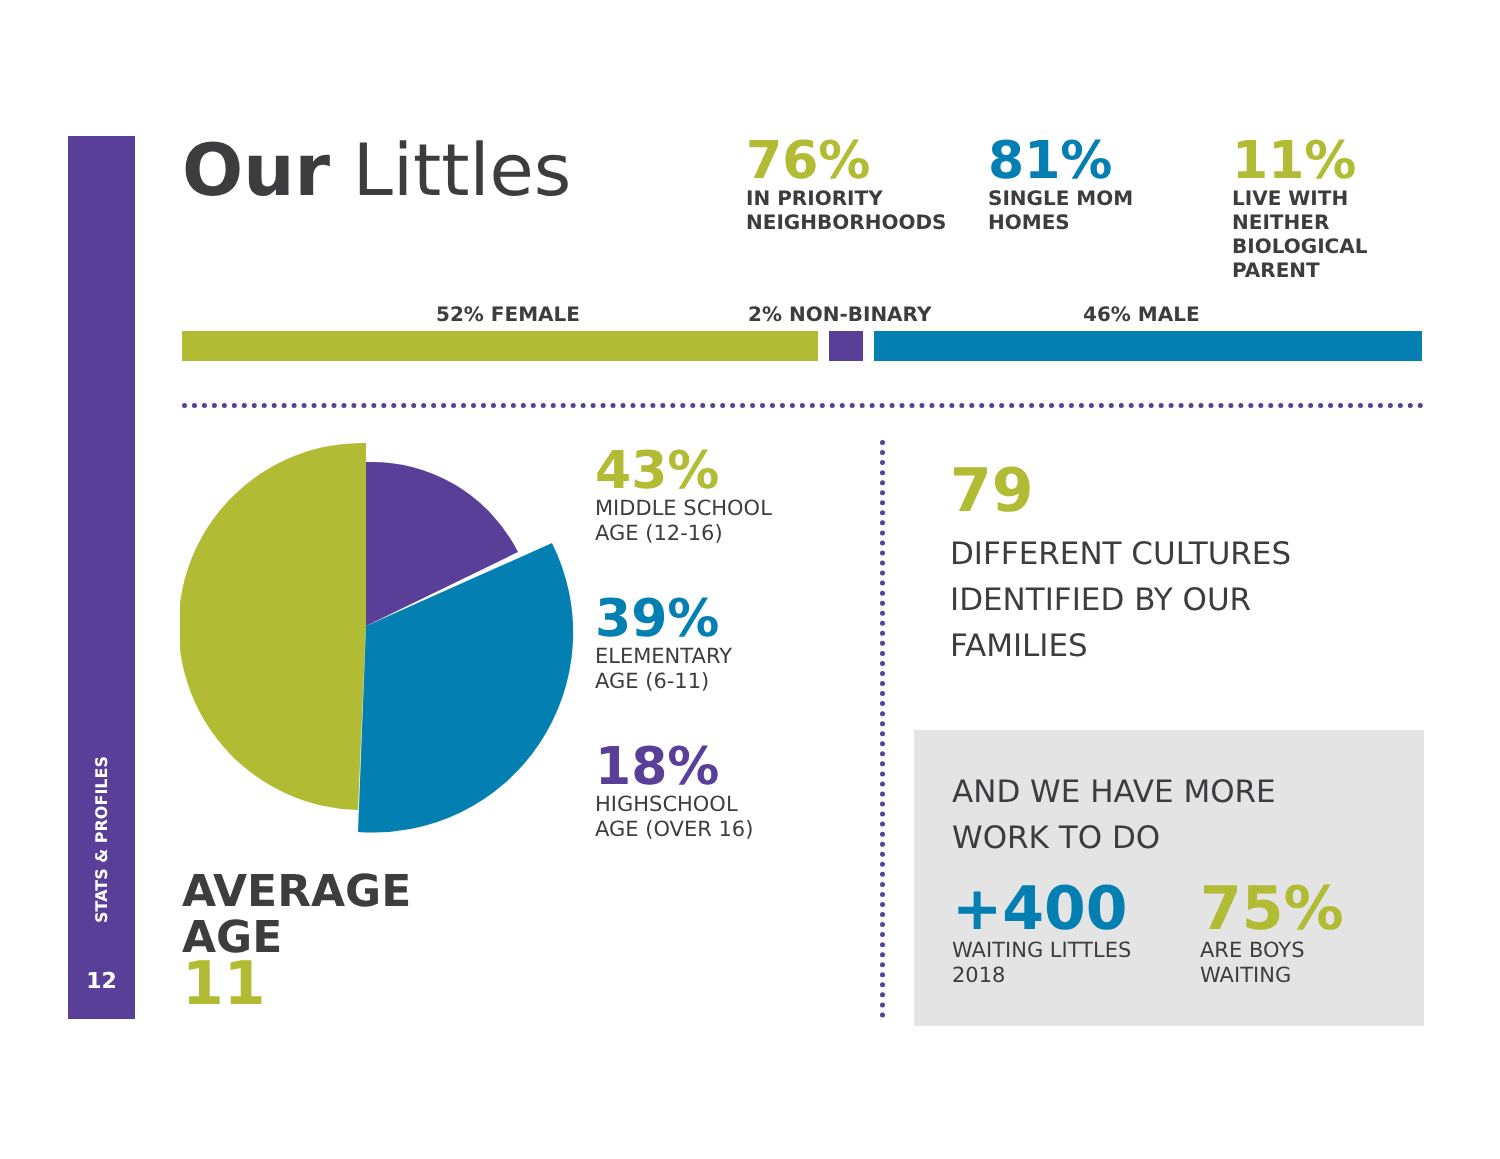STATS & PROFILES
12
Our Littles
76%
IN PRIORITY
NEIGHBORHOODS
81%
SINGLE MOM
HOMES
11%
LIVE WITH
NEITHER
BIOLOGICAL
PARENT
52% FEMALE 2% NON-BINARY 46% MALE
43%
MIDDLE SCHOOL
AGE (12-16)
39%
ELEMENTARY
AGE (6-11)
18%
HIGHSCHOOL
AGE (OVER 16)
AVERAGE
AGE
11
79
DIFFERENT CULTURES
IDENTIFIED BY OUR
FAMILIES
AND WE HAVE MORE
WORK TO DO
+400
WAITING LITTLES
2018
75%
ARE BOYS
WAITING